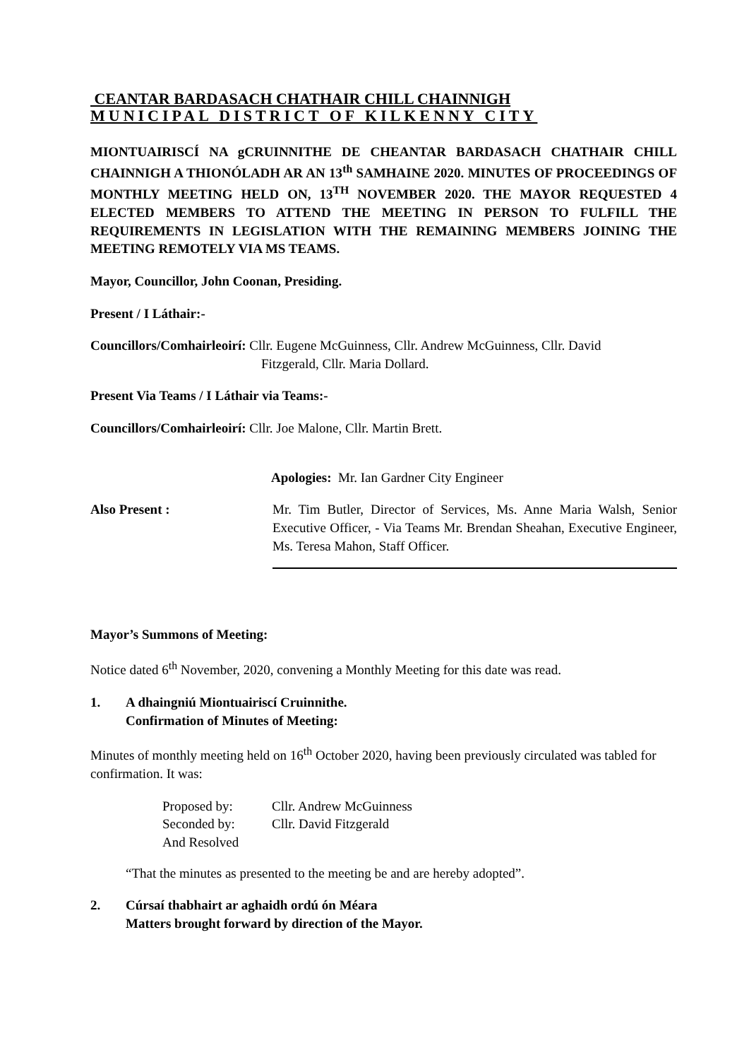CEANTAR BARDASACH CHATHAIR CHILL CHAINNIGH
MUNICIPAL DISTRICT OF KILKENNY CITY
MIONTUAIRISCÍ NA gCRUINNITHE DE CHEANTAR BARDASACH CHATHAIR CHILL CHAINNIGH A THIONÓLADH AR AN 13<sup>th</sup> SAMHAINE 2020. MINUTES OF PROCEEDINGS OF MONTHLY MEETING HELD ON, 13<sup>TH</sup> NOVEMBER 2020. THE MAYOR REQUESTED 4 ELECTED MEMBERS TO ATTEND THE MEETING IN PERSON TO FULFILL THE REQUIREMENTS IN LEGISLATION WITH THE REMAINING MEMBERS JOINING THE MEETING REMOTELY VIA MS TEAMS.
Mayor, Councillor, John Coonan, Presiding.
Present / I Láthair:-
Councillors/Comhairleoirí: Cllr. Eugene McGuinness, Cllr. Andrew McGuinness, Cllr. David
Fitzgerald, Cllr. Maria Dollard.
Present Via Teams / I Láthair via Teams:-
Councillors/Comhairleoirí: Cllr. Joe Malone, Cllr. Martin Brett.
Apologies: Mr. Ian Gardner City Engineer
Also Present : Mr. Tim Butler, Director of Services, Ms. Anne Maria Walsh, Senior Executive Officer, - Via Teams Mr. Brendan Sheahan, Executive Engineer, Ms. Teresa Mahon, Staff Officer.
Mayor’s Summons of Meeting:
Notice dated 6<sup>th</sup> November, 2020, convening a Monthly Meeting for this date was read.
1. A dhaingniú Miontuairiscí Cruinnithe.
Confirmation of Minutes of Meeting:
Minutes of monthly meeting held on 16<sup>th</sup> October 2020, having been previously circulated was tabled for confirmation. It was:
Proposed by: Cllr. Andrew McGuinness
Seconded by: Cllr. David Fitzgerald
And Resolved
“That the minutes as presented to the meeting be and are hereby adopted”.
2. Cúrsaí thabhairt ar aghaidh ordú ón Méara
Matters brought forward by direction of the Mayor.